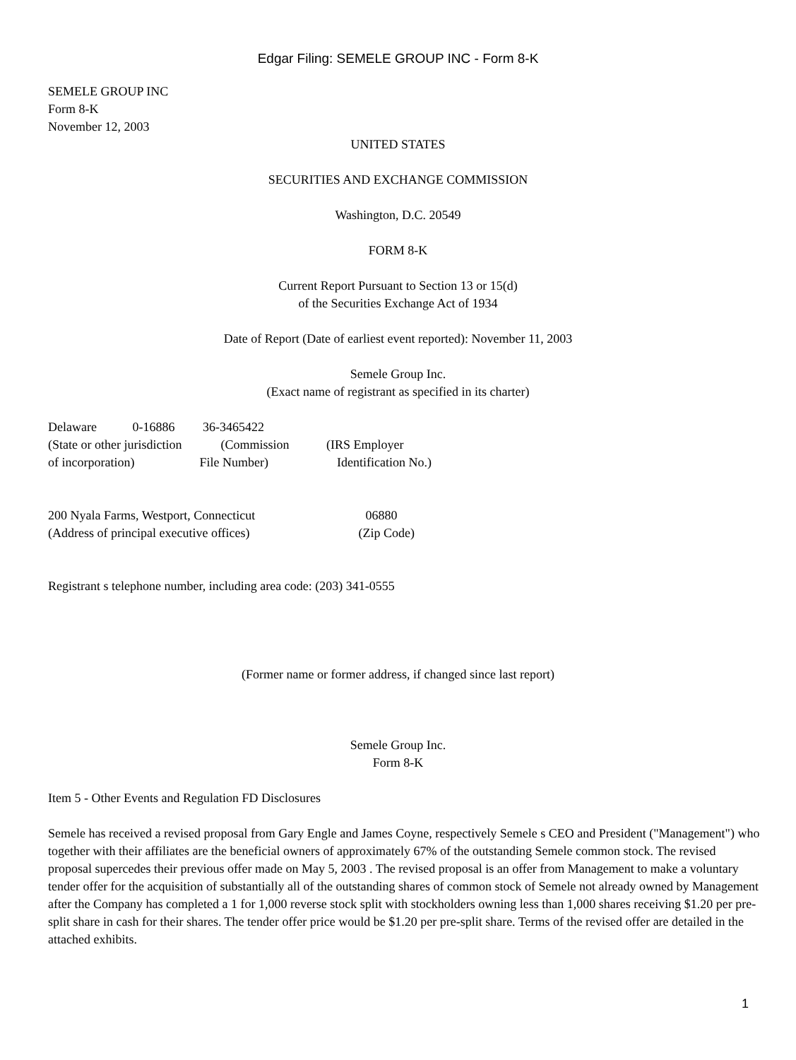Edgar Filing: SEMELE GROUP INC - Form 8-K
SEMELE GROUP INC
Form 8-K
November 12, 2003
UNITED STATES
SECURITIES AND EXCHANGE COMMISSION
Washington, D.C. 20549
FORM 8-K
Current Report Pursuant to Section 13 or 15(d)
of the Securities Exchange Act of 1934
Date of Report (Date of earliest event reported): November 11, 2003
Semele Group Inc.
(Exact name of registrant as specified in its charter)
Delaware 0-16886 36-3465422
(State or other jurisdiction (Commission (IRS Employer
of incorporation) File Number) Identification No.)
200 Nyala Farms, Westport, Connecticut 06880
(Address of principal executive offices) (Zip Code)
Registrant s telephone number, including area code: (203) 341-0555
(Former name or former address, if changed since last report)
Semele Group Inc.
Form 8-K
Item 5 - Other Events and Regulation FD Disclosures
Semele has received a revised proposal from Gary Engle and James Coyne, respectively Semele s CEO and President ("Management") who together with their affiliates are the beneficial owners of approximately 67% of the outstanding Semele common stock. The revised proposal supercedes their previous offer made on May 5, 2003 . The revised proposal is an offer from Management to make a voluntary tender offer for the acquisition of substantially all of the outstanding shares of common stock of Semele not already owned by Management after the Company has completed a 1 for 1,000 reverse stock split with stockholders owning less than 1,000 shares receiving $1.20 per pre-split share in cash for their shares. The tender offer price would be $1.20 per pre-split share. Terms of the revised offer are detailed in the attached exhibits.
1